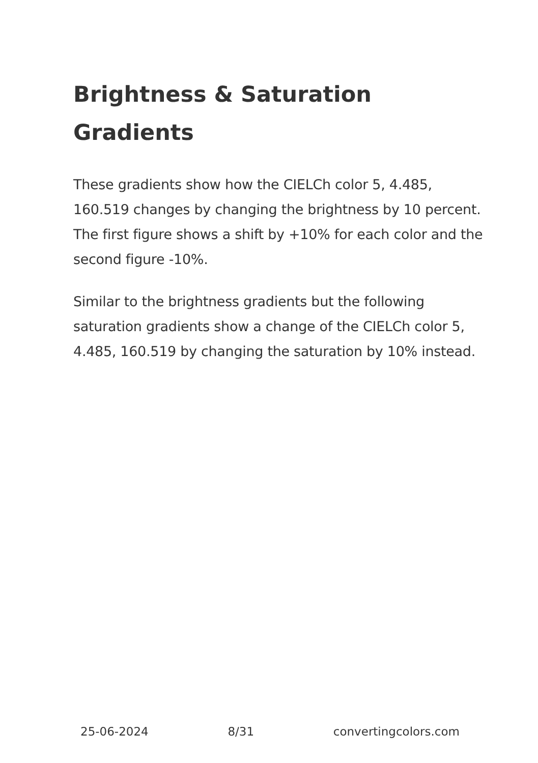Brightness & Saturation Gradients
These gradients show how the CIELCh color 5, 4.485, 160.519 changes by changing the brightness by 10 percent. The first figure shows a shift by +10% for each color and the second figure -10%.
Similar to the brightness gradients but the following saturation gradients show a change of the CIELCh color 5, 4.485, 160.519 by changing the saturation by 10% instead.
25-06-2024 8/31 convertingcolors.com